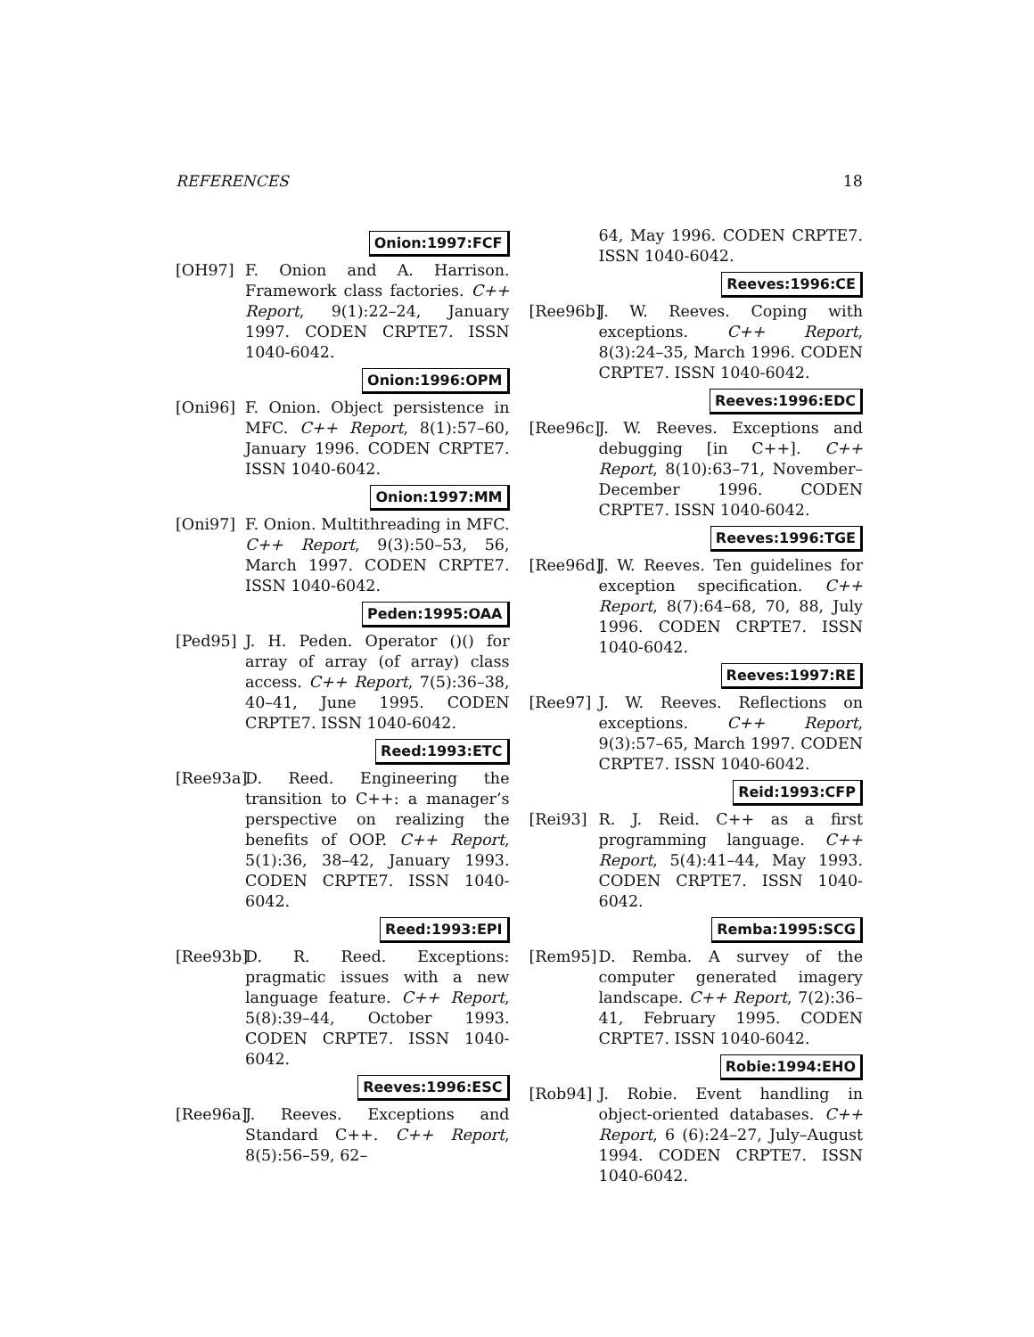REFERENCES 18
Onion:1997:FCF
[OH97] F. Onion and A. Harrison. Framework class factories. C++ Report, 9(1):22–24, January 1997. CODEN CRPTE7. ISSN 1040-6042.
Onion:1996:OPM
[Oni96] F. Onion. Object persistence in MFC. C++ Report, 8(1):57–60, January 1996. CODEN CRPTE7. ISSN 1040-6042.
Onion:1997:MM
[Oni97] F. Onion. Multithreading in MFC. C++ Report, 9(3):50–53, 56, March 1997. CODEN CRPTE7. ISSN 1040-6042.
Peden:1995:OAA
[Ped95] J. H. Peden. Operator ()() for array of array (of array) class access. C++ Report, 7(5):36–38, 40–41, June 1995. CODEN CRPTE7. ISSN 1040-6042.
Reed:1993:ETC
[Ree93a] D. Reed. Engineering the transition to C++: a manager’s perspective on realizing the benefits of OOP. C++ Report, 5(1):36, 38–42, January 1993. CODEN CRPTE7. ISSN 1040-6042.
Reed:1993:EPI
[Ree93b] D. R. Reed. Exceptions: pragmatic issues with a new language feature. C++ Report, 5(8):39–44, October 1993. CODEN CRPTE7. ISSN 1040-6042.
Reeves:1996:ESC
[Ree96a] J. Reeves. Exceptions and Standard C++. C++ Report, 8(5):56–59, 62–
64, May 1996. CODEN CRPTE7. ISSN 1040-6042.
Reeves:1996:CE
[Ree96b] J. W. Reeves. Coping with exceptions. C++ Report, 8(3):24–35, March 1996. CODEN CRPTE7. ISSN 1040-6042.
Reeves:1996:EDC
[Ree96c] J. W. Reeves. Exceptions and debugging [in C++]. C++ Report, 8(10):63–71, November–December 1996. CODEN CRPTE7. ISSN 1040-6042.
Reeves:1996:TGE
[Ree96d] J. W. Reeves. Ten guidelines for exception specification. C++ Report, 8(7):64–68, 70, 88, July 1996. CODEN CRPTE7. ISSN 1040-6042.
Reeves:1997:RE
[Ree97] J. W. Reeves. Reflections on exceptions. C++ Report, 9(3):57–65, March 1997. CODEN CRPTE7. ISSN 1040-6042.
Reid:1993:CFP
[Rei93] R. J. Reid. C++ as a first programming language. C++ Report, 5(4):41–44, May 1993. CODEN CRPTE7. ISSN 1040-6042.
Remba:1995:SCG
[Rem95] D. Remba. A survey of the computer generated imagery landscape. C++ Report, 7(2):36–41, February 1995. CODEN CRPTE7. ISSN 1040-6042.
Robie:1994:EHO
[Rob94] J. Robie. Event handling in object-oriented databases. C++ Report, 6 (6):24–27, July–August 1994. CODEN CRPTE7. ISSN 1040-6042.